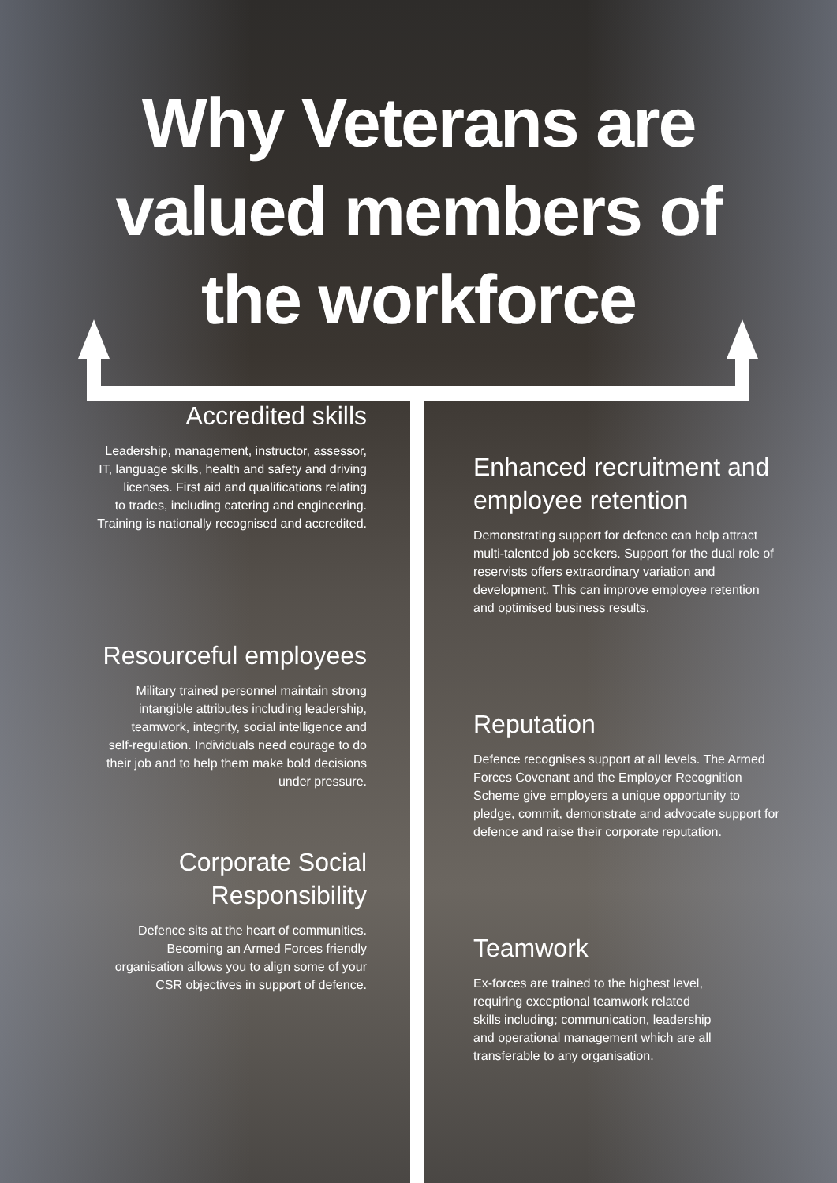Why Veterans are
valued members of
the workforce
Accredited skills
Leadership, management, instructor, assessor,
IT, language skills, health and safety and driving
licenses. First aid and qualifications relating
to trades, including catering and engineering.
Training is nationally recognised and accredited.
Resourceful employees
Military trained personnel maintain strong
intangible attributes including leadership,
teamwork, integrity, social intelligence and
self-regulation. Individuals need courage to do
their job and to help them make bold decisions
under pressure.
Corporate Social
Responsibility
Defence sits at the heart of communities.
Becoming an Armed Forces friendly
organisation allows you to align some of your
CSR objectives in support of defence.
Enhanced recruitment and employee retention
Demonstrating support for defence can help attract multi-talented job seekers. Support for the dual role of reservists offers extraordinary variation and development. This can improve employee retention and optimised business results.
Reputation
Defence recognises support at all levels. The Armed Forces Covenant and the Employer Recognition Scheme give employers a unique opportunity to pledge, commit, demonstrate and advocate support for defence and raise their corporate reputation.
Teamwork
Ex-forces are trained to the highest level,
requiring exceptional teamwork related
skills including; communication, leadership
and operational management which are all
transferable to any organisation.